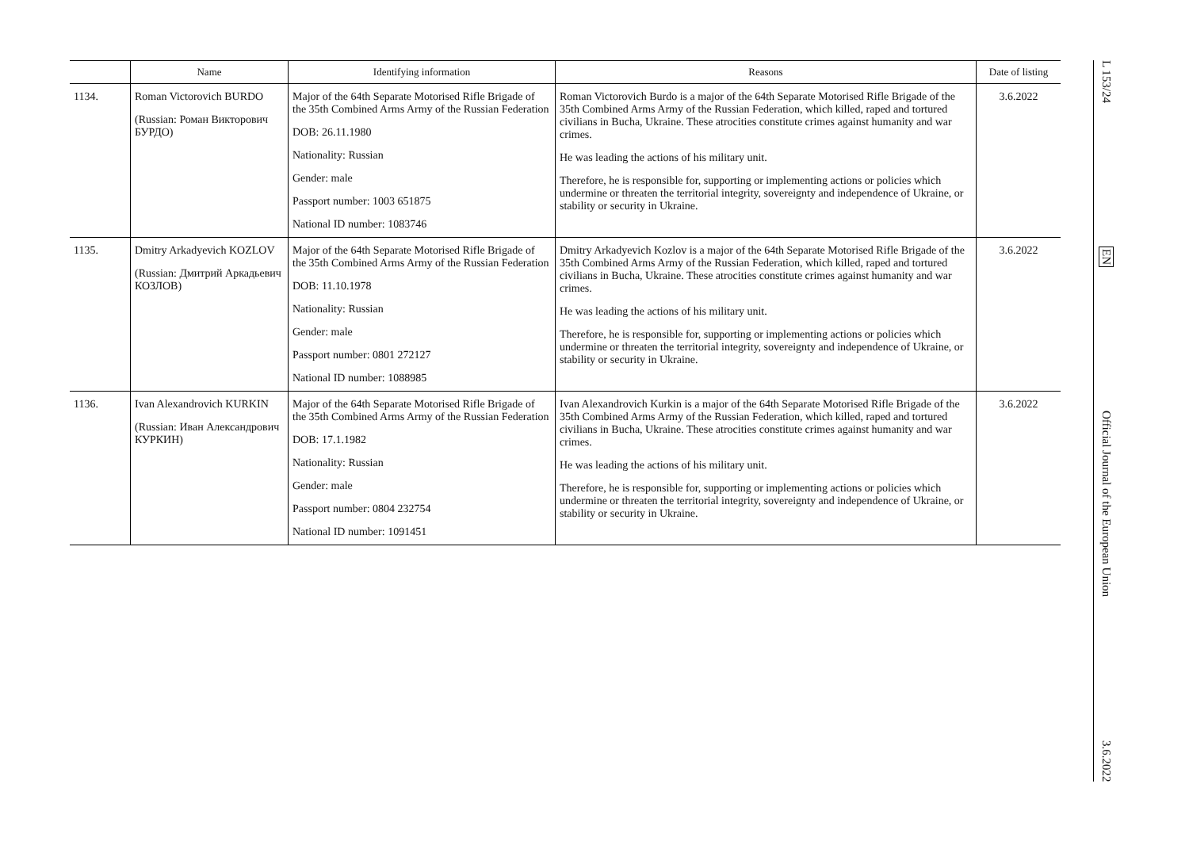| | Name | Identifying information | Reasons | Date of listing |
| --- | --- | --- | --- | --- |
| 1134. | Roman Victorovich BURDO (Russian: Роман Викторович БУРДО) | Major of the 64th Separate Motorised Rifle Brigade of the 35th Combined Arms Army of the Russian Federation DOB: 26.11.1980 Nationality: Russian Gender: male Passport number: 1003 651875 National ID number: 1083746 | Roman Victorovich Burdo is a major of the 64th Separate Motorised Rifle Brigade of the 35th Combined Arms Army of the Russian Federation, which killed, raped and tortured civilians in Bucha, Ukraine. These atrocities constitute crimes against humanity and war crimes. He was leading the actions of his military unit. Therefore, he is responsible for, supporting or implementing actions or policies which undermine or threaten the territorial integrity, sovereignty and independence of Ukraine, or stability or security in Ukraine. | 3.6.2022 |
| 1135. | Dmitry Arkadyevich KOZLOV (Russian: Дмитрий Аркадьевич КОЗЛОВ) | Major of the 64th Separate Motorised Rifle Brigade of the 35th Combined Arms Army of the Russian Federation DOB: 11.10.1978 Nationality: Russian Gender: male Passport number: 0801 272127 National ID number: 1088985 | Dmitry Arkadyevich Kozlov is a major of the 64th Separate Motorised Rifle Brigade of the 35th Combined Arms Army of the Russian Federation, which killed, raped and tortured civilians in Bucha, Ukraine. These atrocities constitute crimes against humanity and war crimes. He was leading the actions of his military unit. Therefore, he is responsible for, supporting or implementing actions or policies which undermine or threaten the territorial integrity, sovereignty and independence of Ukraine, or stability or security in Ukraine. | 3.6.2022 |
| 1136. | Ivan Alexandrovich KURKIN (Russian: Иван Александрович КУРКИН) | Major of the 64th Separate Motorised Rifle Brigade of the 35th Combined Arms Army of the Russian Federation DOB: 17.1.1982 Nationality: Russian Gender: male Passport number: 0804 232754 National ID number: 1091451 | Ivan Alexandrovich Kurkin is a major of the 64th Separate Motorised Rifle Brigade of the 35th Combined Arms Army of the Russian Federation, which killed, raped and tortured civilians in Bucha, Ukraine. These atrocities constitute crimes against humanity and war crimes. He was leading the actions of his military unit. Therefore, he is responsible for, supporting or implementing actions or policies which undermine or threaten the territorial integrity, sovereignty and independence of Ukraine, or stability or security in Ukraine. | 3.6.2022 |
L 153/24
EN
Official Journal of the European Union
3.6.2022